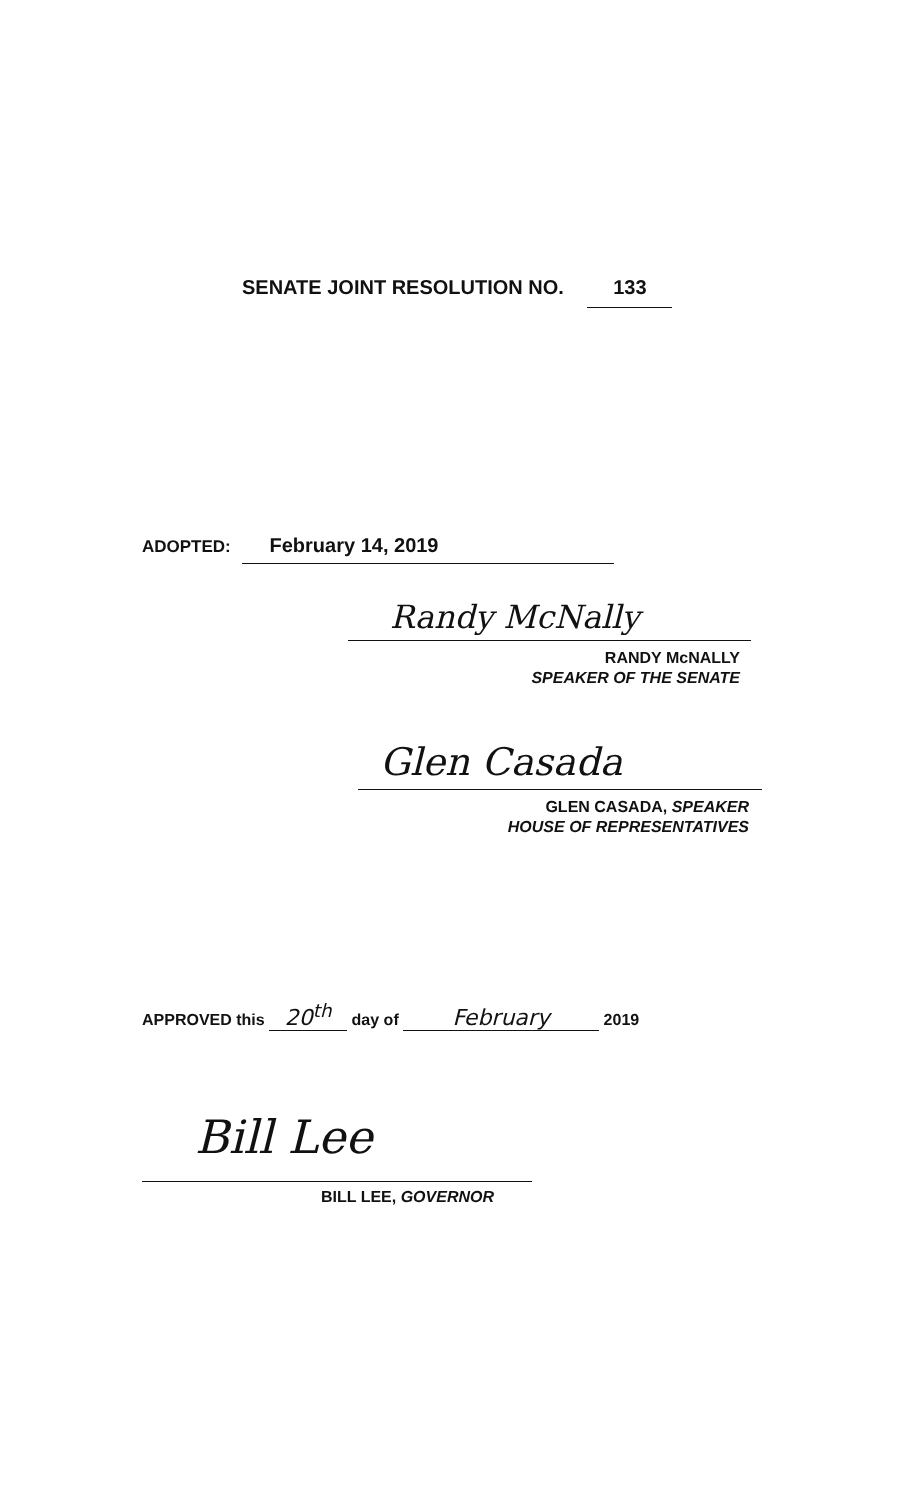SENATE JOINT RESOLUTION NO. 133
ADOPTED: February 14, 2019
Randy McNally
RANDY McNALLY
SPEAKER OF THE SENATE
Glen Casada
GLEN CASADA, SPEAKER
HOUSE OF REPRESENTATIVES
APPROVED this 20<sup>th</sup> day of February 2019
Bill Lee
BILL LEE, GOVERNOR